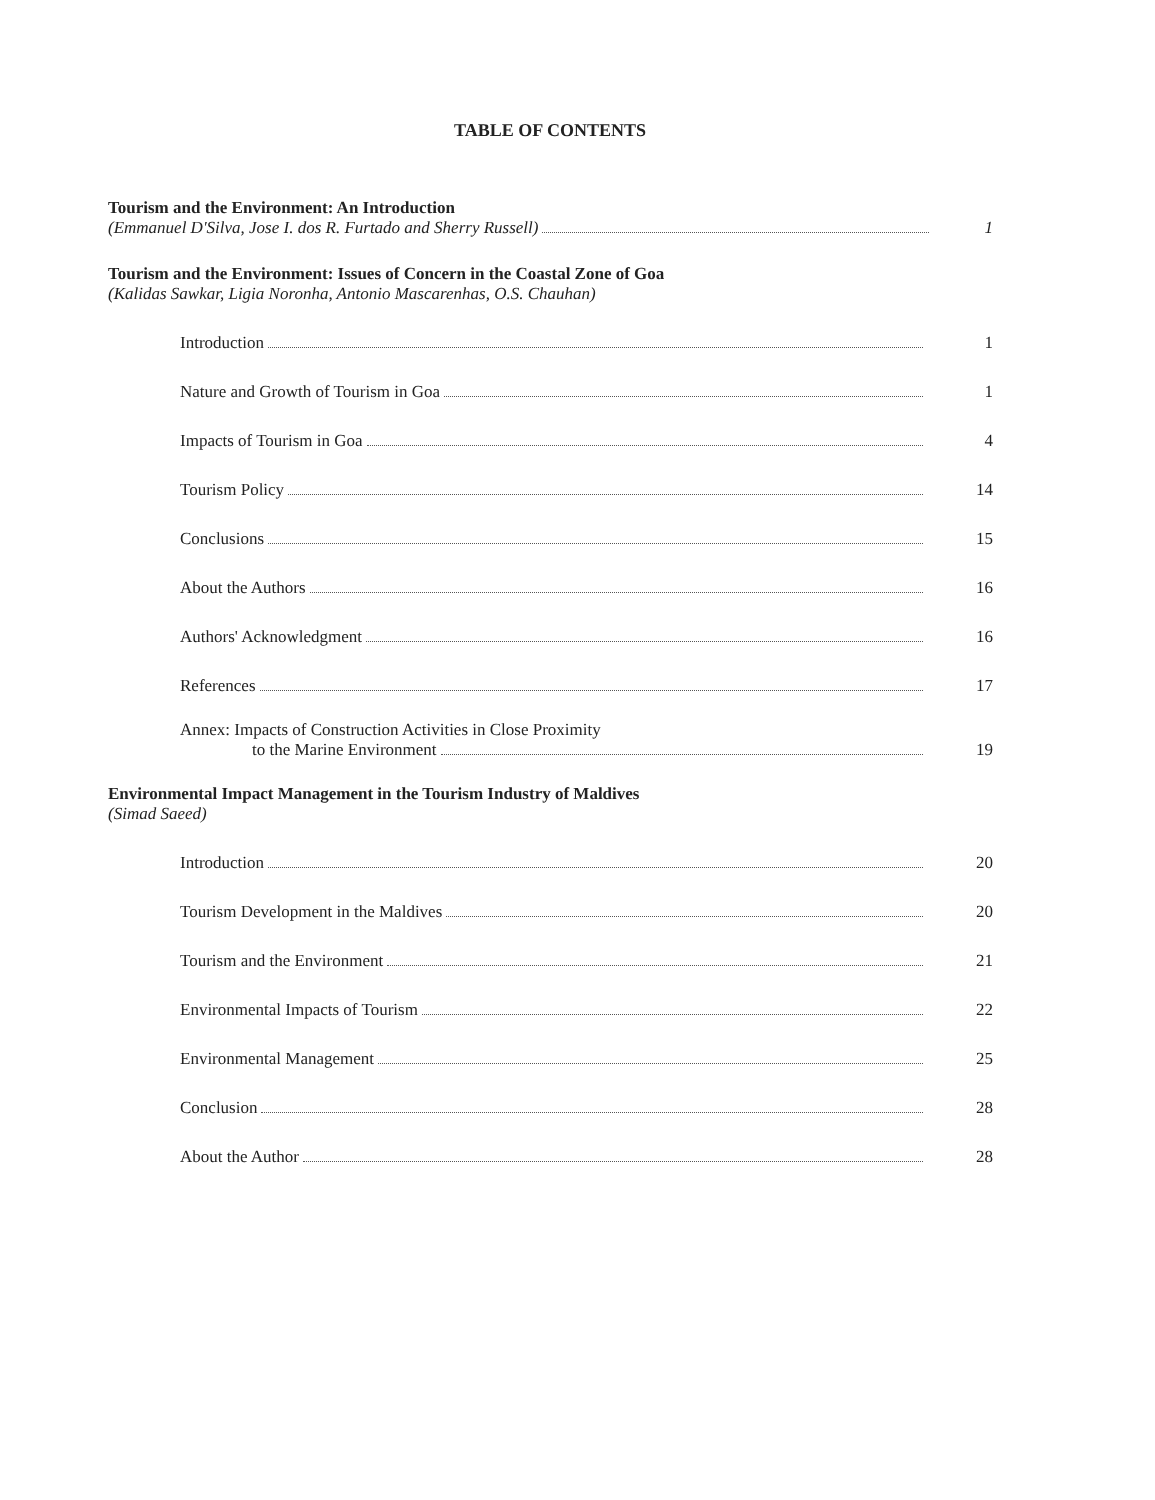TABLE OF CONTENTS
Tourism and the Environment: An Introduction
(Emmanuel D'Silva, Jose I. dos R. Furtado and Sherry Russell) 1
Tourism and the Environment: Issues of Concern in the Coastal Zone of Goa
(Kalidas Sawkar, Ligia Noronha, Antonio Mascarenhas, O.S. Chauhan)
Introduction 1
Nature and Growth of Tourism in Goa 1
Impacts of Tourism in Goa 4
Tourism Policy 14
Conclusions 15
About the Authors 16
Authors' Acknowledgment 16
References 17
Annex: Impacts of Construction Activities in Close Proximity
to the Marine Environment 19
Environmental Impact Management in the Tourism Industry of Maldives
(Simad Saeed)
Introduction 20
Tourism Development in the Maldives 20
Tourism and the Environment 21
Environmental Impacts of Tourism 22
Environmental Management 25
Conclusion 28
About the Author 28